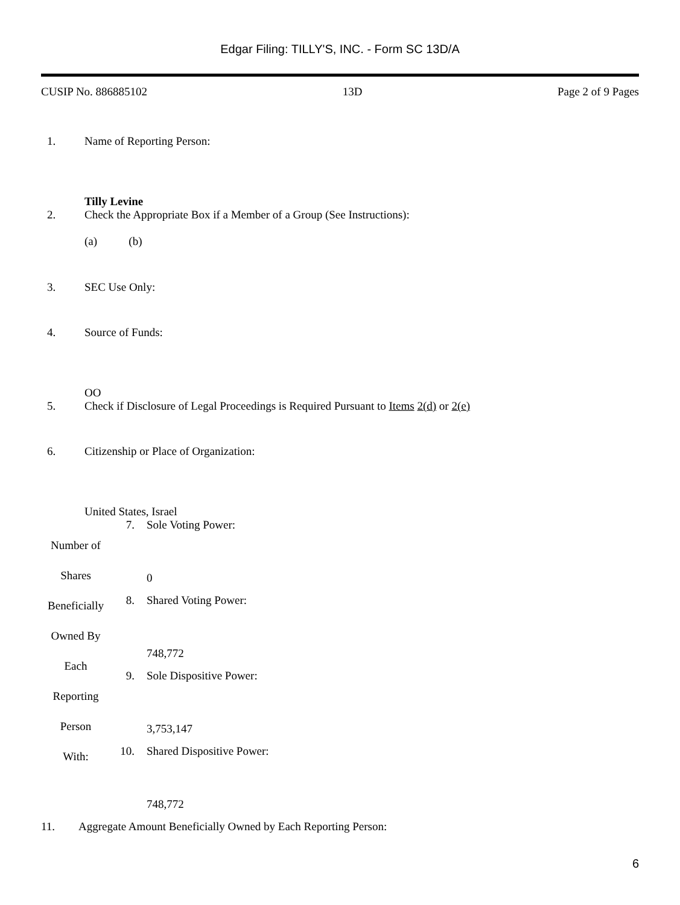Edgar Filing: TILLY'S, INC. - Form SC 13D/A
CUSIP No. 886885102 13D Page 2 of 9 Pages
| 1. | Name of Reporting Person: |
| | Tilly Levine |
| 2. | Check the Appropriate Box if a Member of a Group (See Instructions): (a) (b) |
| 3. | SEC Use Only: |
| 4. | Source of Funds: |
| | OO |
| 5. | Check if Disclosure of Legal Proceedings is Required Pursuant to Items 2(d) or 2(e) |
| 6. | Citizenship or Place of Organization: |
| | United States, Israel |
| Number of Shares Beneficially Owned By Each Reporting Person With: | 7. | Sole Voting Power: 0 |
| | 8. | Shared Voting Power: 748,772 |
| | 9. | Sole Dispositive Power: 3,753,147 |
| | 10. | Shared Dispositive Power: 748,772 |
| 11. | Aggregate Amount Beneficially Owned by Each Reporting Person: |
6